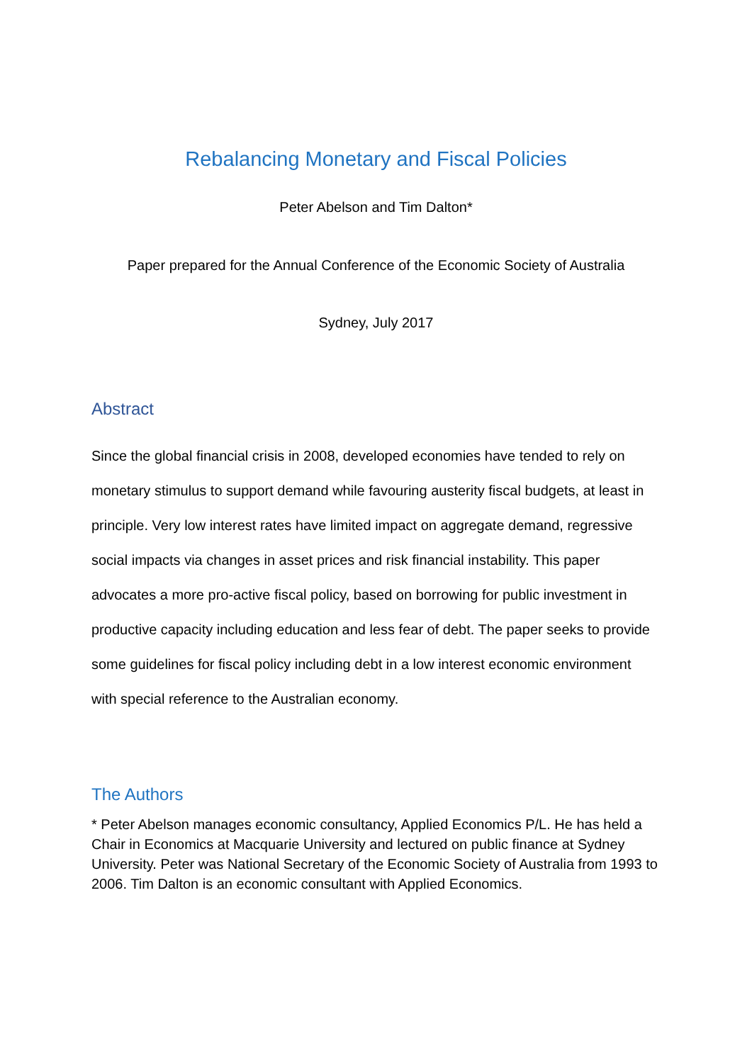Rebalancing Monetary and Fiscal Policies
Peter Abelson and Tim Dalton*
Paper prepared for the Annual Conference of the Economic Society of Australia
Sydney, July 2017
Abstract
Since the global financial crisis in 2008, developed economies have tended to rely on monetary stimulus to support demand while favouring austerity fiscal budgets, at least in principle. Very low interest rates have limited impact on aggregate demand, regressive social impacts via changes in asset prices and risk financial instability. This paper advocates a more pro-active fiscal policy, based on borrowing for public investment in productive capacity including education and less fear of debt. The paper seeks to provide some guidelines for fiscal policy including debt in a low interest economic environment with special reference to the Australian economy.
The Authors
* Peter Abelson manages economic consultancy, Applied Economics P/L. He has held a Chair in Economics at Macquarie University and lectured on public finance at Sydney University. Peter was National Secretary of the Economic Society of Australia from 1993 to 2006. Tim Dalton is an economic consultant with Applied Economics.